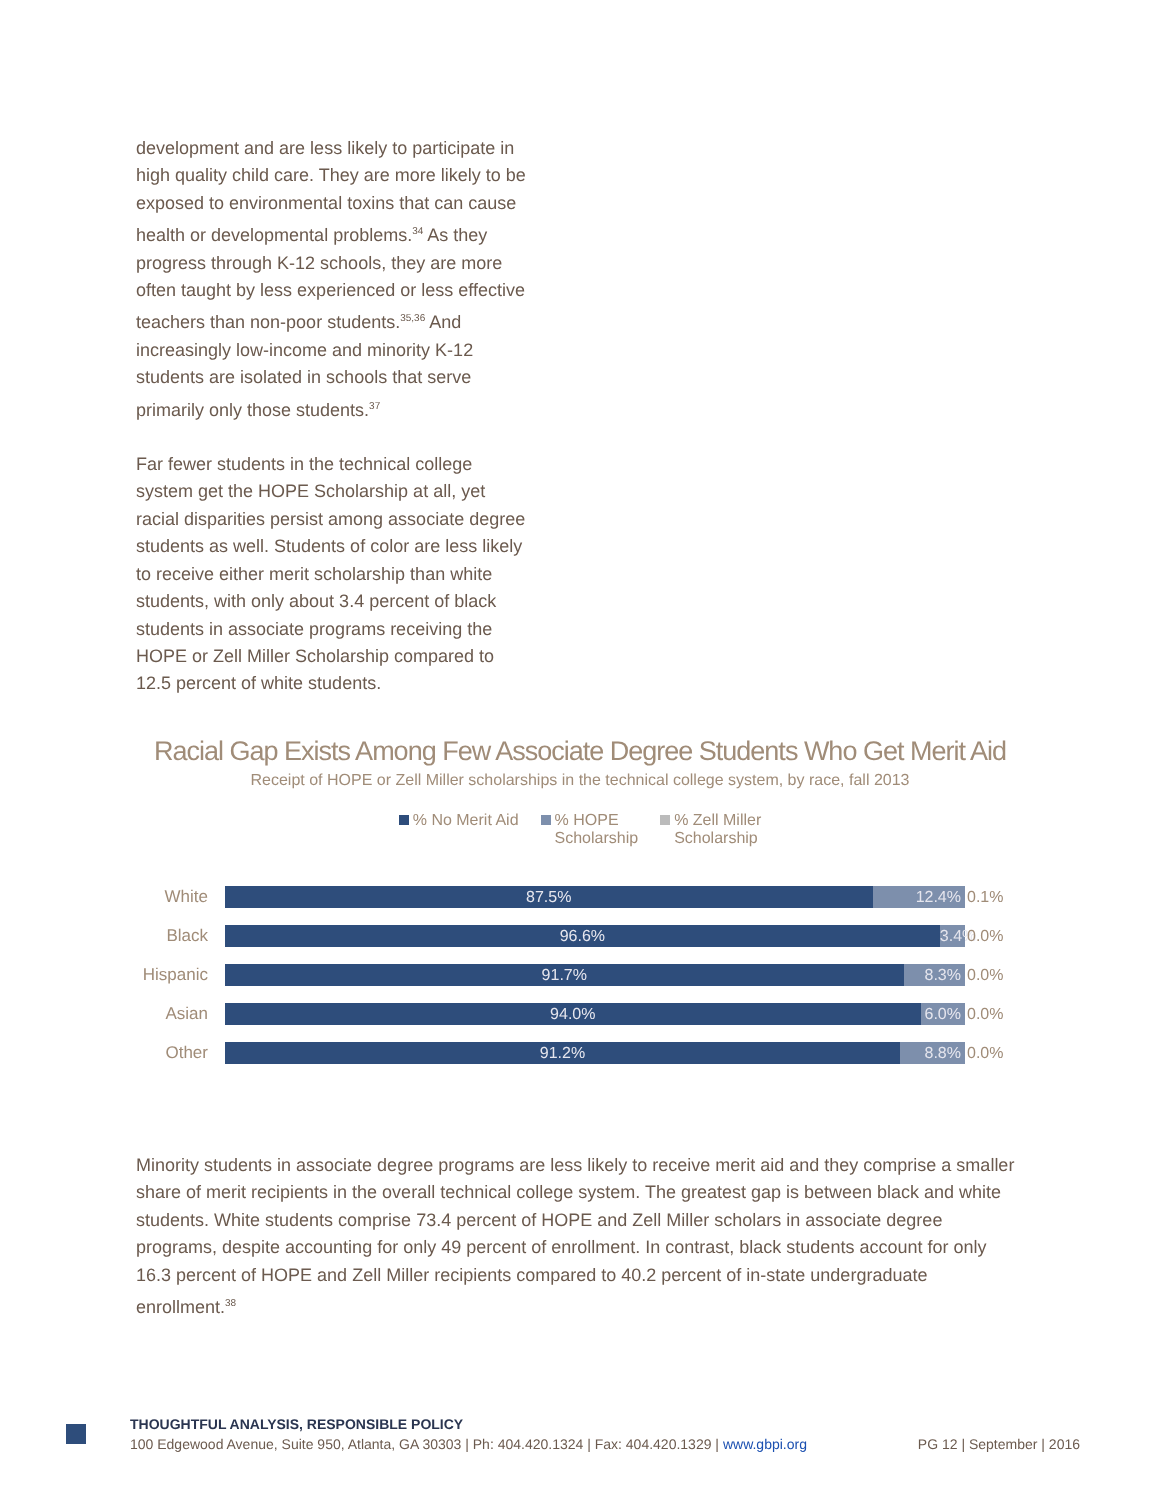development and are less likely to participate in high quality child care. They are more likely to be exposed to environmental toxins that can cause health or developmental problems.<sup>34</sup> As they progress through K-12 schools, they are more often taught by less experienced or less effective teachers than non-poor students.<sup>35,36</sup> And increasingly low-income and minority K-12 students are isolated in schools that serve primarily only those students.<sup>37</sup>
Far fewer students in the technical college system get the HOPE Scholarship at all, yet racial disparities persist among associate degree students as well. Students of color are less likely to receive either merit scholarship than white students, with only about 3.4 percent of black students in associate programs receiving the HOPE or Zell Miller Scholarship compared to 12.5 percent of white students.
Racial Gap Exists Among Few Associate Degree Students Who Get Merit Aid
Receipt of HOPE or Zell Miller scholarships in the technical college system, by race, fall 2013
% No Merit Aid % HOPE
Scholarship
% Zell Miller
Scholarship
White
87.5% 12.4%
0.1%
Black
96.6% 3.4%
0.0%
Hispanic
91.7% 8.3%
0.0%
Asian
94.0% 6.0%
0.0%
Other
91.2% 8.8%
0.0%
Minority students in associate degree programs are less likely to receive merit aid and they comprise a smaller share of merit recipients in the overall technical college system. The greatest gap is between black and white students. White students comprise 73.4 percent of HOPE and Zell Miller scholars in associate degree programs, despite accounting for only 49 percent of enrollment. In contrast, black students account for only 16.3 percent of HOPE and Zell Miller recipients compared to 40.2 percent of in-state undergraduate enrollment.<sup>38</sup>
THOUGHTFUL ANALYSIS, RESPONSIBLE POLICY
100 Edgewood Avenue, Suite 950, Atlanta, GA 30303 | Ph: 404.420.1324 | Fax: 404.420.1329 | www.gbpi.org PG 12 | September | 2016